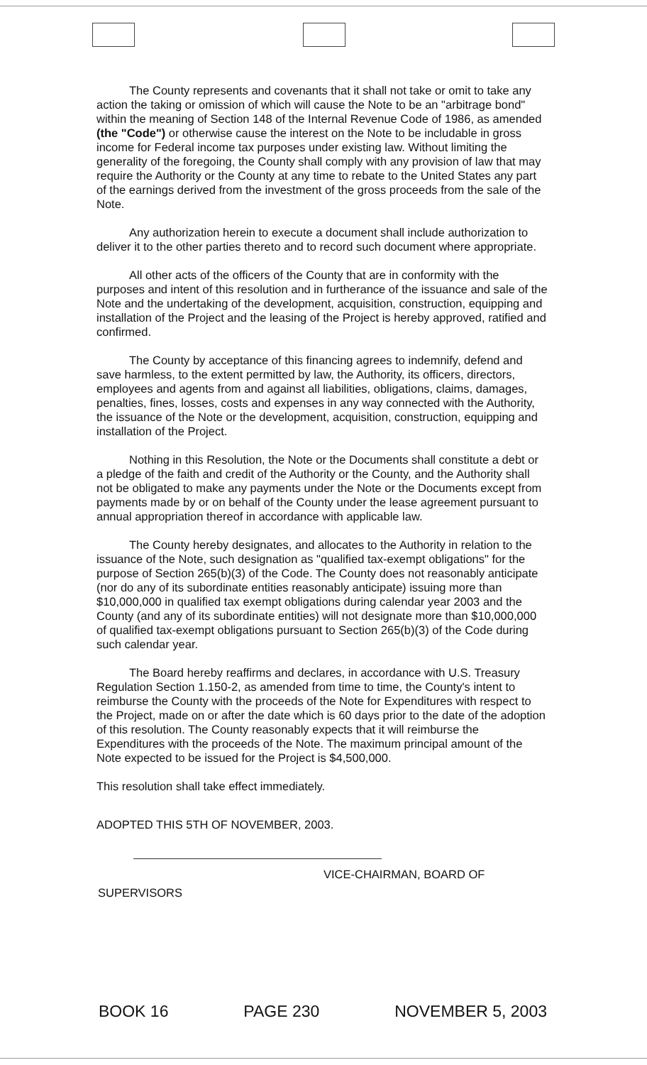The County represents and covenants that it shall not take or omit to take any action the taking or omission of which will cause the Note to be an "arbitrage bond" within the meaning of Section 148 of the Internal Revenue Code of 1986, as amended (the "Code") or otherwise cause the interest on the Note to be includable in gross income for Federal income tax purposes under existing law. Without limiting the generality of the foregoing, the County shall comply with any provision of law that may require the Authority or the County at any time to rebate to the United States any part of the earnings derived from the investment of the gross proceeds from the sale of the Note.
Any authorization herein to execute a document shall include authorization to deliver it to the other parties thereto and to record such document where appropriate.
All other acts of the officers of the County that are in conformity with the purposes and intent of this resolution and in furtherance of the issuance and sale of the Note and the undertaking of the development, acquisition, construction, equipping and installation of the Project and the leasing of the Project is hereby approved, ratified and confirmed.
The County by acceptance of this financing agrees to indemnify, defend and save harmless, to the extent permitted by law, the Authority, its officers, directors, employees and agents from and against all liabilities, obligations, claims, damages, penalties, fines, losses, costs and expenses in any way connected with the Authority, the issuance of the Note or the development, acquisition, construction, equipping and installation of the Project.
Nothing in this Resolution, the Note or the Documents shall constitute a debt or a pledge of the faith and credit of the Authority or the County, and the Authority shall not be obligated to make any payments under the Note or the Documents except from payments made by or on behalf of the County under the lease agreement pursuant to annual appropriation thereof in accordance with applicable law.
The County hereby designates, and allocates to the Authority in relation to the issuance of the Note, such designation as "qualified tax-exempt obligations" for the purpose of Section 265(b)(3) of the Code. The County does not reasonably anticipate (nor do any of its subordinate entities reasonably anticipate) issuing more than $10,000,000 in qualified tax exempt obligations during calendar year 2003 and the County (and any of its subordinate entities) will not designate more than $10,000,000 of qualified tax-exempt obligations pursuant to Section 265(b)(3) of the Code during such calendar year.
The Board hereby reaffirms and declares, in accordance with U.S. Treasury Regulation Section 1.150-2, as amended from time to time, the County's intent to reimburse the County with the proceeds of the Note for Expenditures with respect to the Project, made on or after the date which is 60 days prior to the date of the adoption of this resolution. The County reasonably expects that it will reimburse the Expenditures with the proceeds of the Note. The maximum principal amount of the Note expected to be issued for the Project is $4,500,000.
This resolution shall take effect immediately.
ADOPTED THIS 5TH OF NOVEMBER, 2003.
VICE-CHAIRMAN, BOARD OF
SUPERVISORS
BOOK 16 PAGE 230 NOVEMBER 5, 2003